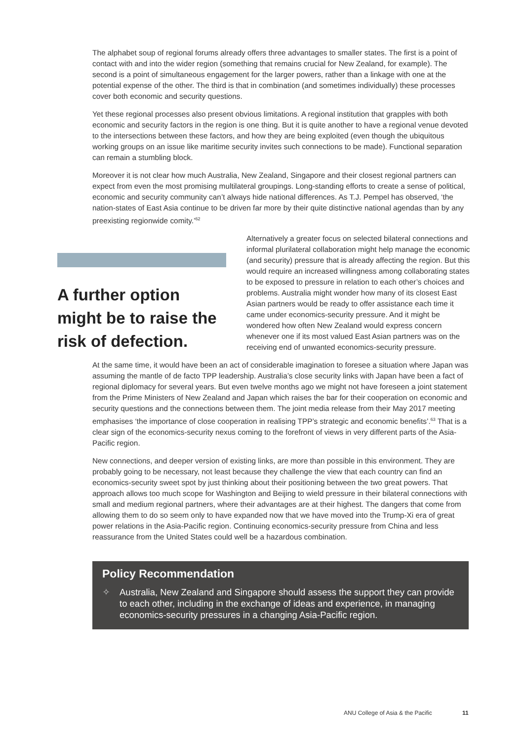The alphabet soup of regional forums already offers three advantages to smaller states. The first is a point of contact with and into the wider region (something that remains crucial for New Zealand, for example). The second is a point of simultaneous engagement for the larger powers, rather than a linkage with one at the potential expense of the other. The third is that in combination (and sometimes individually) these processes cover both economic and security questions.
Yet these regional processes also present obvious limitations. A regional institution that grapples with both economic and security factors in the region is one thing. But it is quite another to have a regional venue devoted to the intersections between these factors, and how they are being exploited (even though the ubiquitous working groups on an issue like maritime security invites such connections to be made). Functional separation can remain a stumbling block.
Moreover it is not clear how much Australia, New Zealand, Singapore and their closest regional partners can expect from even the most promising multilateral groupings. Long-standing efforts to create a sense of political, economic and security community can’t always hide national differences. As T.J. Pempel has observed, ‘the nation-states of East Asia continue to be driven far more by their quite distinctive national agendas than by any preexisting regionwide comity.’<sup>62</sup>
A further option might be to raise the risk of defection.
Alternatively a greater focus on selected bilateral connections and informal plurilateral collaboration might help manage the economic (and security) pressure that is already affecting the region. But this would require an increased willingness among collaborating states to be exposed to pressure in relation to each other’s choices and problems. Australia might wonder how many of its closest East Asian partners would be ready to offer assistance each time it came under economics-security pressure. And it might be wondered how often New Zealand would express concern whenever one if its most valued East Asian partners was on the receiving end of unwanted economics-security pressure.
At the same time, it would have been an act of considerable imagination to foresee a situation where Japan was assuming the mantle of de facto TPP leadership. Australia’s close security links with Japan have been a fact of regional diplomacy for several years. But even twelve months ago we might not have foreseen a joint statement from the Prime Ministers of New Zealand and Japan which raises the bar for their cooperation on economic and security questions and the connections between them. The joint media release from their May 2017 meeting emphasises ‘the importance of close cooperation in realising TPP’s strategic and economic benefits’.<sup>63</sup> That is a clear sign of the economics-security nexus coming to the forefront of views in very different parts of the Asia-Pacific region.
New connections, and deeper version of existing links, are more than possible in this environment. They are probably going to be necessary, not least because they challenge the view that each country can find an economics-security sweet spot by just thinking about their positioning between the two great powers. That approach allows too much scope for Washington and Beijing to wield pressure in their bilateral connections with small and medium regional partners, where their advantages are at their highest. The dangers that come from allowing them to do so seem only to have expanded now that we have moved into the Trump-Xi era of great power relations in the Asia-Pacific region. Continuing economics-security pressure from China and less reassurance from the United States could well be a hazardous combination.
Policy Recommendation
✧ Australia, New Zealand and Singapore should assess the support they can provide to each other, including in the exchange of ideas and experience, in managing economics-security pressures in a changing Asia-Pacific region.
ANU College of Asia & the Pacific 11